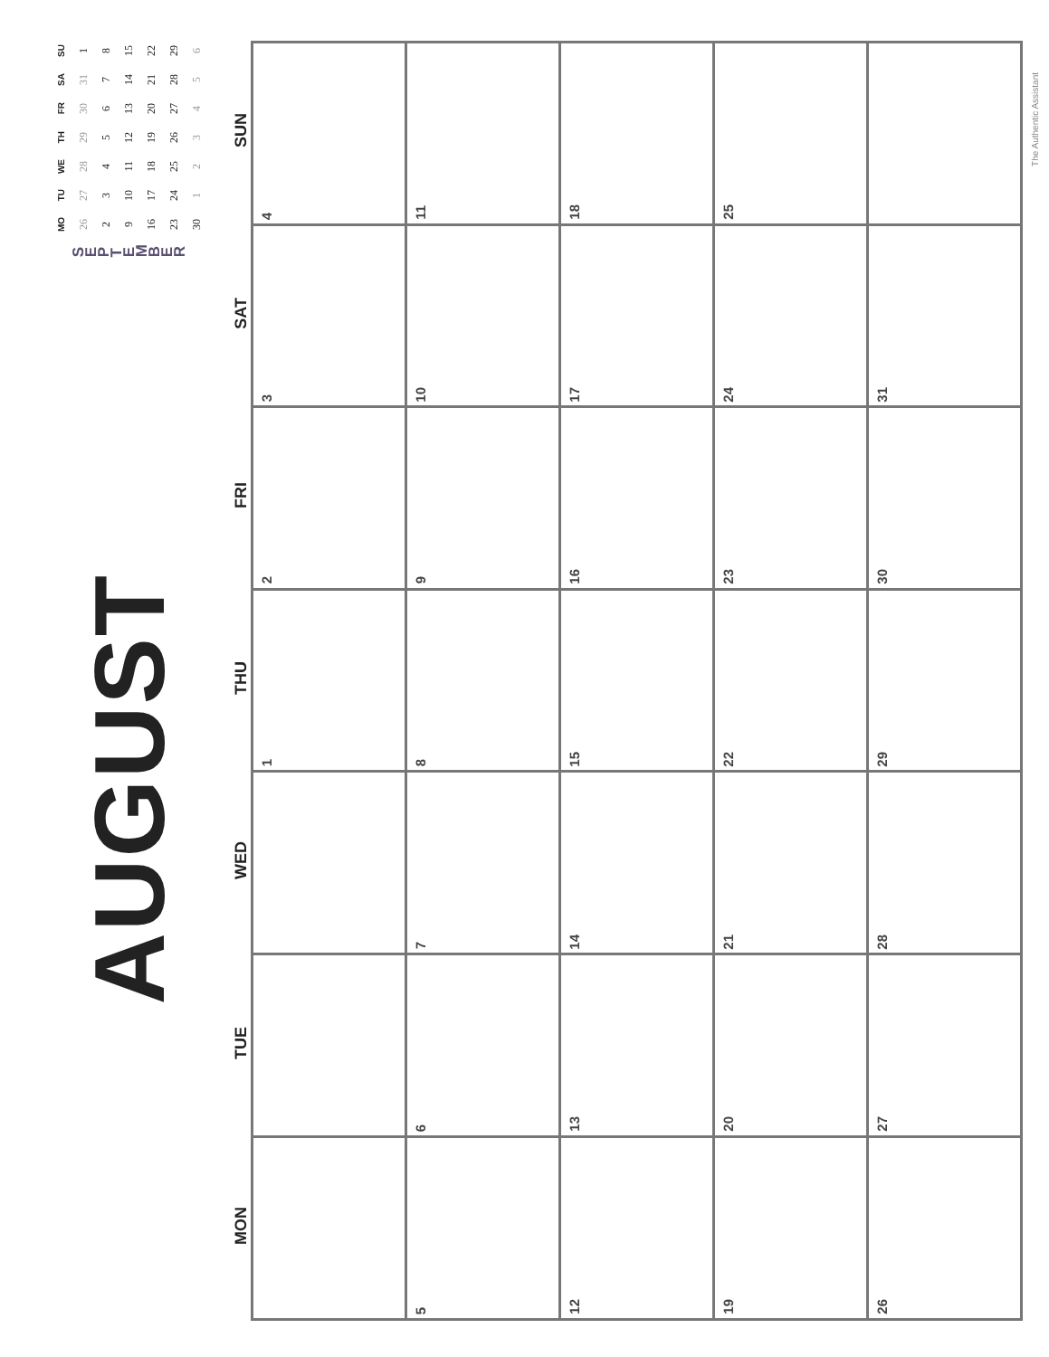AUGUST
SEPTEMBER
| MO | TU | WE | TH | FR | SA | SU |
| --- | --- | --- | --- | --- | --- | --- |
| 26 | 27 | 28 | 29 | 30 | 31 | 1 |
| 2 | 3 | 4 | 5 | 6 | 7 | 8 |
| 9 | 10 | 11 | 12 | 13 | 14 | 15 |
| 16 | 17 | 18 | 19 | 20 | 21 | 22 |
| 23 | 24 | 25 | 26 | 27 | 28 | 29 |
| 30 | 1 | 2 | 3 | 4 | 5 | 6 |
| MON | TUE | WED | THU | FRI | SAT | SUN |
| --- | --- | --- | --- | --- | --- | --- |
| | | | 1 | 2 | 3 | 4 |
| 5 | 6 | 7 | 8 | 9 | 10 | 11 |
| 12 | 13 | 14 | 15 | 16 | 17 | 18 |
| 19 | 20 | 21 | 22 | 23 | 24 | 25 |
| 26 | 27 | 28 | 29 | 30 | 31 | |
The Authentic Assistant